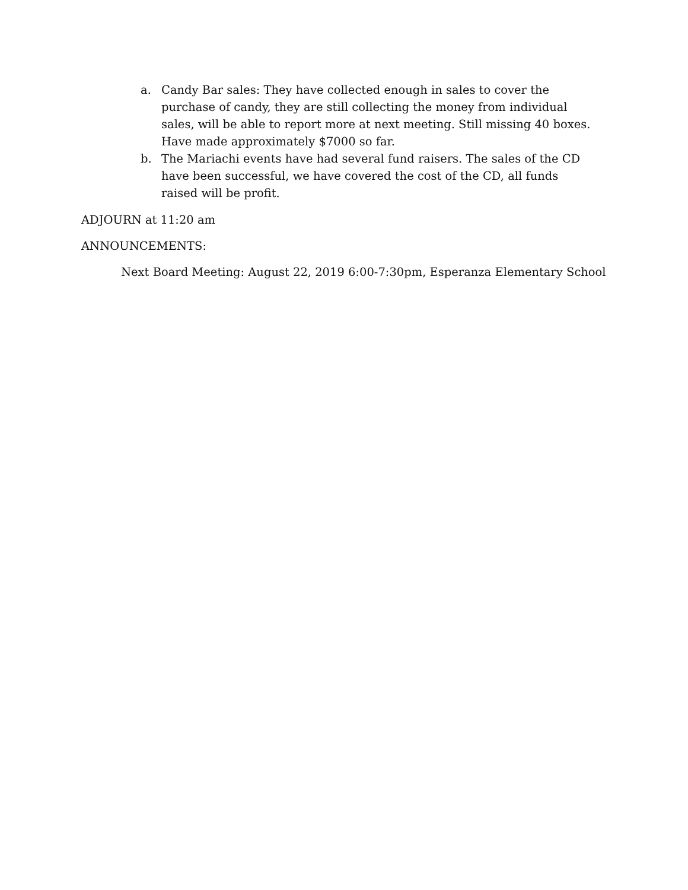a. Candy Bar sales: They have collected enough in sales to cover the purchase of candy, they are still collecting the money from individual sales, will be able to report more at next meeting. Still missing 40 boxes. Have made approximately $7000 so far.
b. The Mariachi events have had several fund raisers. The sales of the CD have been successful, we have covered the cost of the CD, all funds raised will be profit.
ADJOURN at 11:20 am
ANNOUNCEMENTS:
Next Board Meeting: August 22, 2019 6:00-7:30pm, Esperanza Elementary School